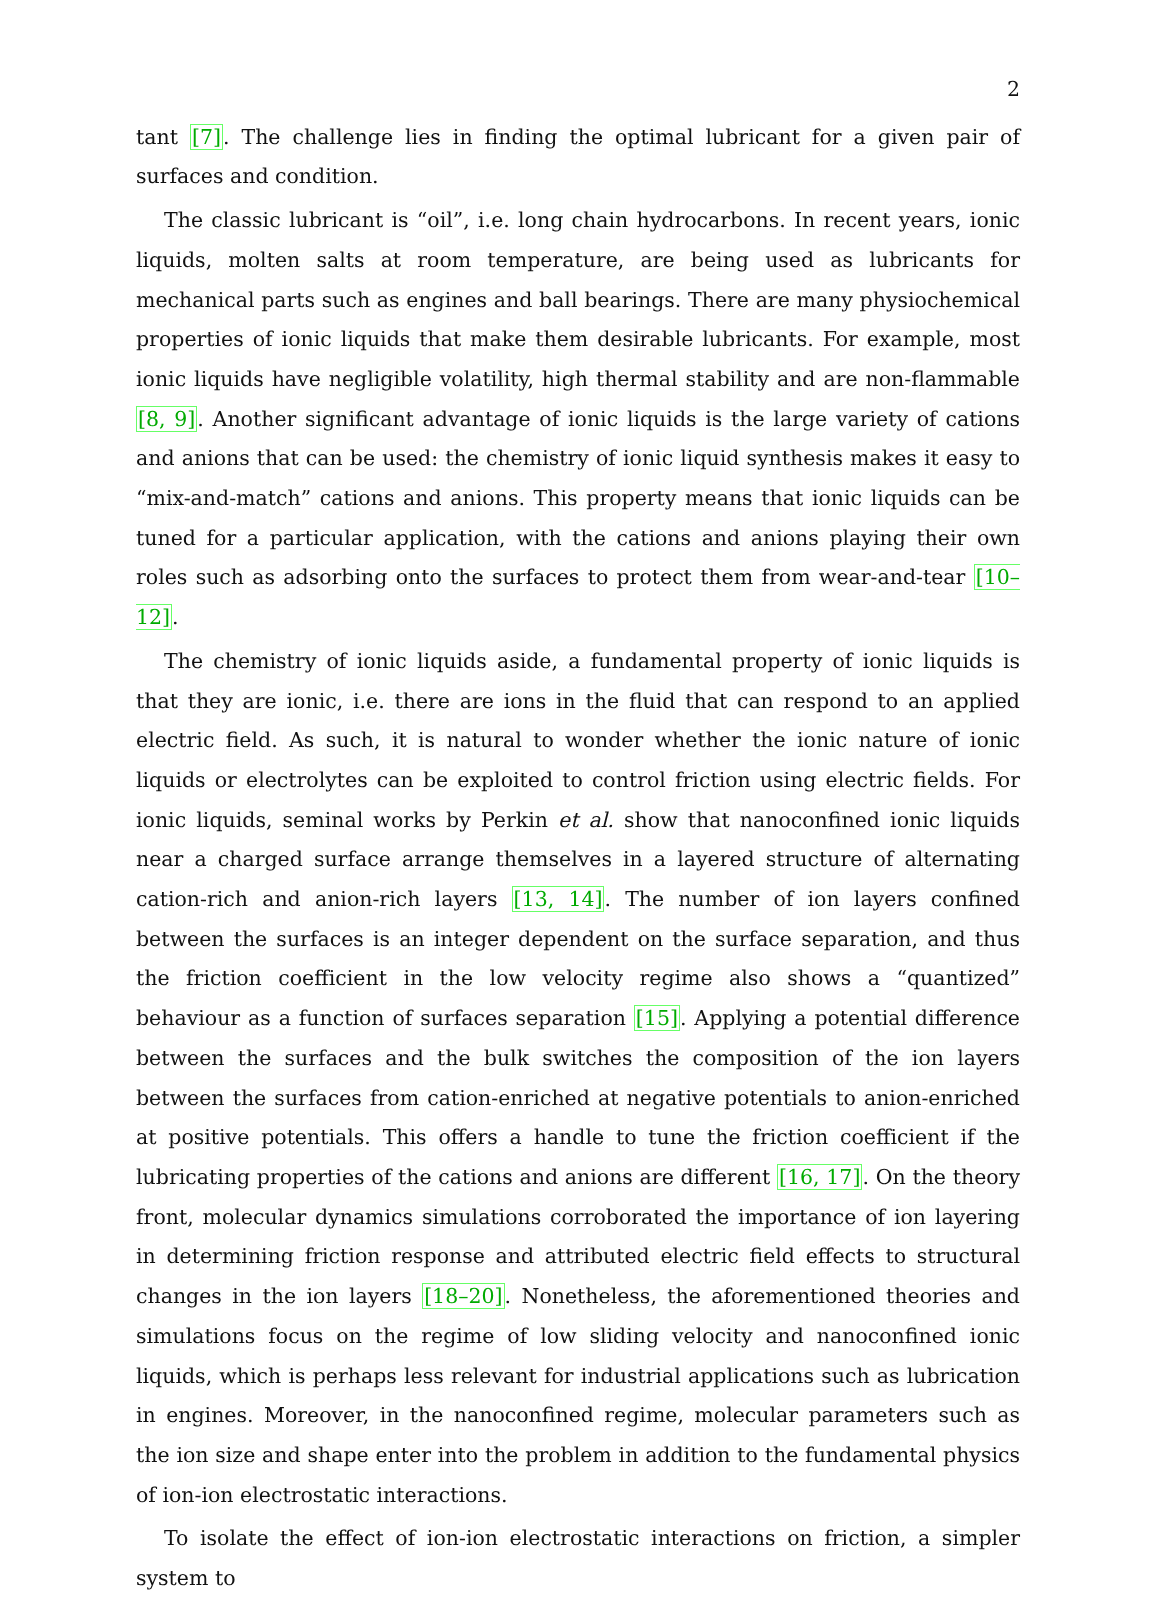2
tant [7]. The challenge lies in finding the optimal lubricant for a given pair of surfaces and condition.
The classic lubricant is “oil”, i.e. long chain hydrocarbons. In recent years, ionic liquids, molten salts at room temperature, are being used as lubricants for mechanical parts such as engines and ball bearings. There are many physiochemical properties of ionic liquids that make them desirable lubricants. For example, most ionic liquids have negligible volatility, high thermal stability and are non-flammable [8, 9]. Another significant advantage of ionic liquids is the large variety of cations and anions that can be used: the chemistry of ionic liquid synthesis makes it easy to “mix-and-match” cations and anions. This property means that ionic liquids can be tuned for a particular application, with the cations and anions playing their own roles such as adsorbing onto the surfaces to protect them from wear-and-tear [10–12].
The chemistry of ionic liquids aside, a fundamental property of ionic liquids is that they are ionic, i.e. there are ions in the fluid that can respond to an applied electric field. As such, it is natural to wonder whether the ionic nature of ionic liquids or electrolytes can be exploited to control friction using electric fields. For ionic liquids, seminal works by Perkin et al. show that nanoconfined ionic liquids near a charged surface arrange themselves in a layered structure of alternating cation-rich and anion-rich layers [13, 14]. The number of ion layers confined between the surfaces is an integer dependent on the surface separation, and thus the friction coefficient in the low velocity regime also shows a “quantized” behaviour as a function of surfaces separation [15]. Applying a potential difference between the surfaces and the bulk switches the composition of the ion layers between the surfaces from cation-enriched at negative potentials to anion-enriched at positive potentials. This offers a handle to tune the friction coefficient if the lubricating properties of the cations and anions are different [16, 17]. On the theory front, molecular dynamics simulations corroborated the importance of ion layering in determining friction response and attributed electric field effects to structural changes in the ion layers [18–20]. Nonetheless, the aforementioned theories and simulations focus on the regime of low sliding velocity and nanoconfined ionic liquids, which is perhaps less relevant for industrial applications such as lubrication in engines. Moreover, in the nanoconfined regime, molecular parameters such as the ion size and shape enter into the problem in addition to the fundamental physics of ion-ion electrostatic interactions.
To isolate the effect of ion-ion electrostatic interactions on friction, a simpler system to